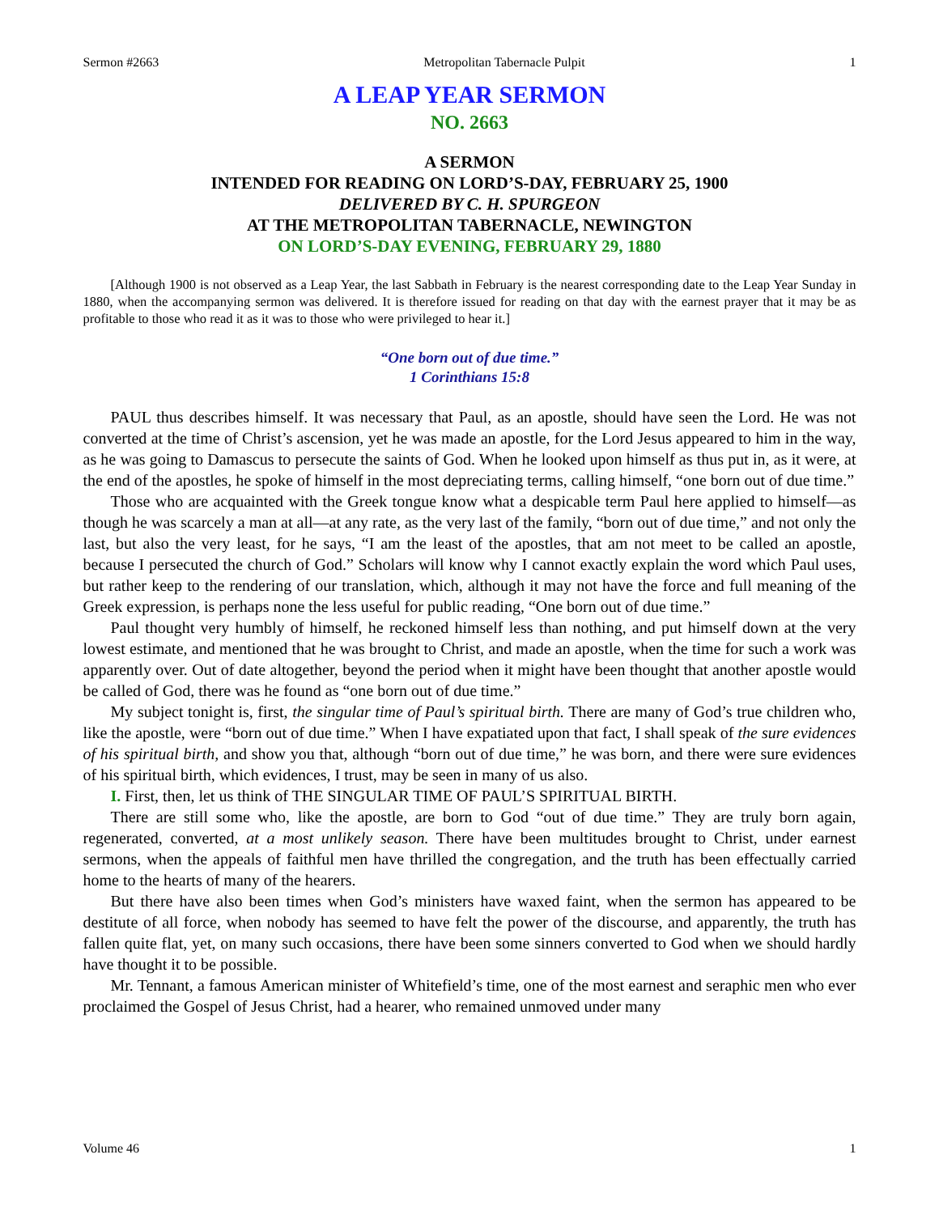Sermon #2663 Metropolitan Tabernacle Pulpit 1
A LEAP YEAR SERMON
NO. 2663
A SERMON
INTENDED FOR READING ON LORD’S-DAY, FEBRUARY 25, 1900
DELIVERED BY C. H. SPURGEON
AT THE METROPOLITAN TABERNACLE, NEWINGTON
ON LORD’S-DAY EVENING, FEBRUARY 29, 1880
[Although 1900 is not observed as a Leap Year, the last Sabbath in February is the nearest corresponding date to the Leap Year Sunday in 1880, when the accompanying sermon was delivered. It is therefore issued for reading on that day with the earnest prayer that it may be as profitable to those who read it as it was to those who were privileged to hear it.]
“One born out of due time.”
1 Corinthians 15:8
PAUL thus describes himself. It was necessary that Paul, as an apostle, should have seen the Lord. He was not converted at the time of Christ’s ascension, yet he was made an apostle, for the Lord Jesus appeared to him in the way, as he was going to Damascus to persecute the saints of God. When he looked upon himself as thus put in, as it were, at the end of the apostles, he spoke of himself in the most depreciating terms, calling himself, “one born out of due time.”
Those who are acquainted with the Greek tongue know what a despicable term Paul here applied to himself—as though he was scarcely a man at all—at any rate, as the very last of the family, “born out of due time,” and not only the last, but also the very least, for he says, “I am the least of the apostles, that am not meet to be called an apostle, because I persecuted the church of God.” Scholars will know why I cannot exactly explain the word which Paul uses, but rather keep to the rendering of our translation, which, although it may not have the force and full meaning of the Greek expression, is perhaps none the less useful for public reading, “One born out of due time.”
Paul thought very humbly of himself, he reckoned himself less than nothing, and put himself down at the very lowest estimate, and mentioned that he was brought to Christ, and made an apostle, when the time for such a work was apparently over. Out of date altogether, beyond the period when it might have been thought that another apostle would be called of God, there was he found as “one born out of due time.”
My subject tonight is, first, the singular time of Paul’s spiritual birth. There are many of God’s true children who, like the apostle, were “born out of due time.” When I have expatiated upon that fact, I shall speak of the sure evidences of his spiritual birth, and show you that, although “born out of due time,” he was born, and there were sure evidences of his spiritual birth, which evidences, I trust, may be seen in many of us also.
I. First, then, let us think of THE SINGULAR TIME OF PAUL’S SPIRITUAL BIRTH.
There are still some who, like the apostle, are born to God “out of due time.” They are truly born again, regenerated, converted, at a most unlikely season. There have been multitudes brought to Christ, under earnest sermons, when the appeals of faithful men have thrilled the congregation, and the truth has been effectually carried home to the hearts of many of the hearers.
But there have also been times when God’s ministers have waxed faint, when the sermon has appeared to be destitute of all force, when nobody has seemed to have felt the power of the discourse, and apparently, the truth has fallen quite flat, yet, on many such occasions, there have been some sinners converted to God when we should hardly have thought it to be possible.
Mr. Tennant, a famous American minister of Whitefield’s time, one of the most earnest and seraphic men who ever proclaimed the Gospel of Jesus Christ, had a hearer, who remained unmoved under many
Volume 46 1